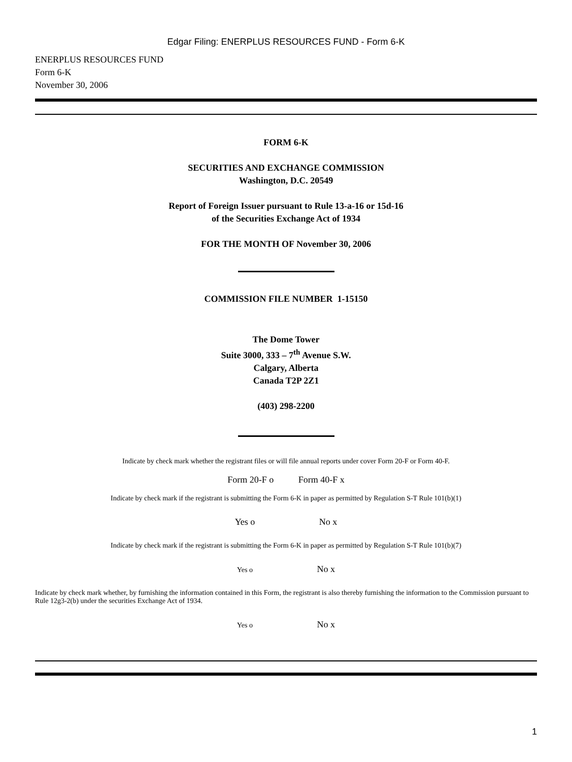Edgar Filing: ENERPLUS RESOURCES FUND - Form 6-K
ENERPLUS RESOURCES FUND
Form 6-K
November 30, 2006
FORM 6-K
SECURITIES AND EXCHANGE COMMISSION
Washington, D.C. 20549
Report of Foreign Issuer pursuant to Rule 13-a-16 or 15d-16
of the Securities Exchange Act of 1934
FOR THE MONTH OF November 30, 2006
COMMISSION FILE NUMBER 1-15150
The Dome Tower
Suite 3000, 333 – 7<sup>th</sup> Avenue S.W.
Calgary, Alberta
Canada T2P 2Z1
(403) 298-2200
Indicate by check mark whether the registrant files or will file annual reports under cover Form 20-F or Form 40-F.
Form 20-F o Form 40-F x
Indicate by check mark if the registrant is submitting the Form 6-K in paper as permitted by Regulation S-T Rule 101(b)(1)
Yes o No x
Indicate by check mark if the registrant is submitting the Form 6-K in paper as permitted by Regulation S-T Rule 101(b)(7)
Yes o No x
Indicate by check mark whether, by furnishing the information contained in this Form, the registrant is also thereby furnishing the information to the Commission pursuant to Rule 12g3-2(b) under the securities Exchange Act of 1934.
Yes o No x
1